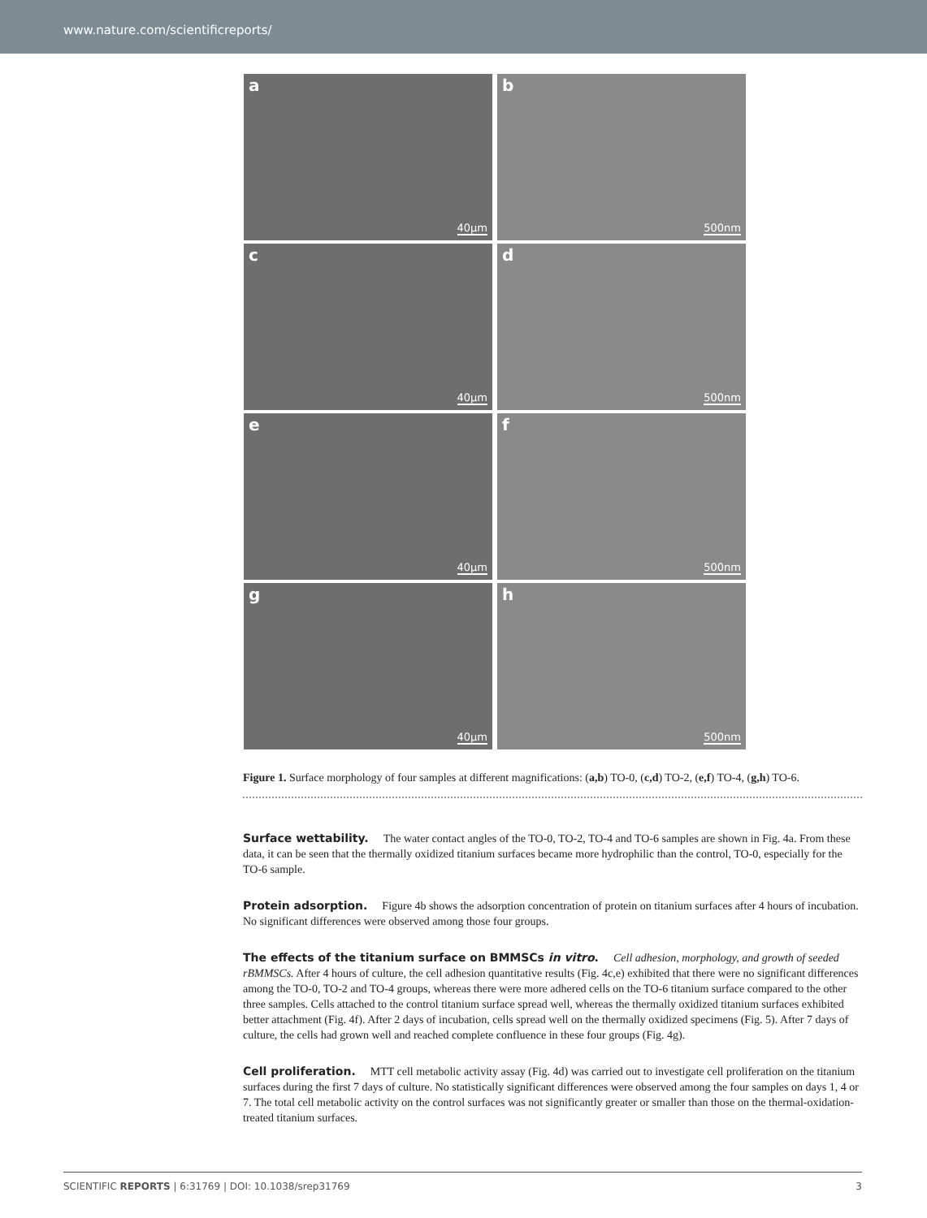www.nature.com/scientificreports/
a
40μm
b
500nm
c
40μm
d
500nm
e
40μm
f
500nm
g
40μm
h
500nm
Figure 1. Surface morphology of four samples at different magnifications: (a,b) TO-0, (c,d) TO-2, (e,f) TO-4, (g,h) TO-6.
Surface wettability.
The water contact angles of the TO-0, TO-2, TO-4 and TO-6 samples are shown in Fig. 4a. From these data, it can be seen that the thermally oxidized titanium surfaces became more hydrophilic than the control, TO-0, especially for the TO-6 sample.
Protein adsorption.
Figure 4b shows the adsorption concentration of protein on titanium surfaces after 4 hours of incubation. No significant differences were observed among those four groups.
The effects of the titanium surface on BMMSCs in vitro.
Cell adhesion, morphology, and growth of seeded rBMMSCs. After 4 hours of culture, the cell adhesion quantitative results (Fig. 4c,e) exhibited that there were no significant differences among the TO-0, TO-2 and TO-4 groups, whereas there were more adhered cells on the TO-6 titanium surface compared to the other three samples. Cells attached to the control titanium surface spread well, whereas the thermally oxidized titanium surfaces exhibited better attachment (Fig. 4f). After 2 days of incubation, cells spread well on the thermally oxidized specimens (Fig. 5). After 7 days of culture, the cells had grown well and reached complete confluence in these four groups (Fig. 4g).
Cell proliferation.
MTT cell metabolic activity assay (Fig. 4d) was carried out to investigate cell proliferation on the titanium surfaces during the first 7 days of culture. No statistically significant differences were observed among the four samples on days 1, 4 or 7. The total cell metabolic activity on the control surfaces was not significantly greater or smaller than those on the thermal-oxidation-treated titanium surfaces.
SCIENTIFIC REPORTS | 6:31769 | DOI: 10.1038/srep31769 3